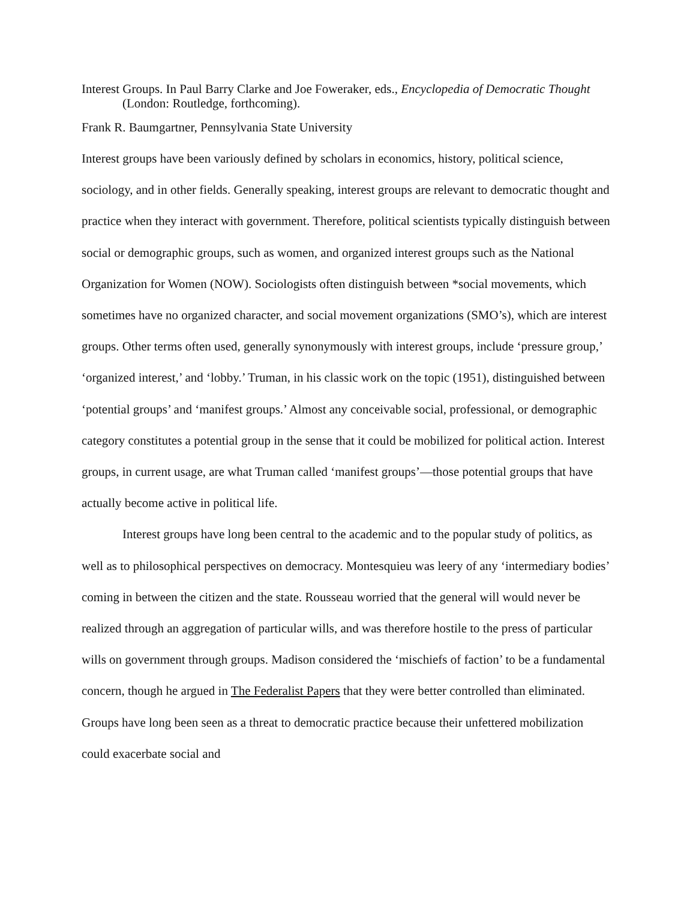Interest Groups. In Paul Barry Clarke and Joe Foweraker, eds., Encyclopedia of Democratic Thought (London: Routledge, forthcoming).
Frank R. Baumgartner, Pennsylvania State University
Interest groups have been variously defined by scholars in economics, history, political science, sociology, and in other fields. Generally speaking, interest groups are relevant to democratic thought and practice when they interact with government. Therefore, political scientists typically distinguish between social or demographic groups, such as women, and organized interest groups such as the National Organization for Women (NOW). Sociologists often distinguish between *social movements, which sometimes have no organized character, and social movement organizations (SMO’s), which are interest groups. Other terms often used, generally synonymously with interest groups, include ‘pressure group,’ ‘organized interest,’ and ‘lobby.’ Truman, in his classic work on the topic (1951), distinguished between ‘potential groups’ and ‘manifest groups.’ Almost any conceivable social, professional, or demographic category constitutes a potential group in the sense that it could be mobilized for political action. Interest groups, in current usage, are what Truman called ‘manifest groups’—those potential groups that have actually become active in political life.
Interest groups have long been central to the academic and to the popular study of politics, as well as to philosophical perspectives on democracy. Montesquieu was leery of any ‘intermediary bodies’ coming in between the citizen and the state. Rousseau worried that the general will would never be realized through an aggregation of particular wills, and was therefore hostile to the press of particular wills on government through groups. Madison considered the ‘mischiefs of faction’ to be a fundamental concern, though he argued in The Federalist Papers that they were better controlled than eliminated. Groups have long been seen as a threat to democratic practice because their unfettered mobilization could exacerbate social and